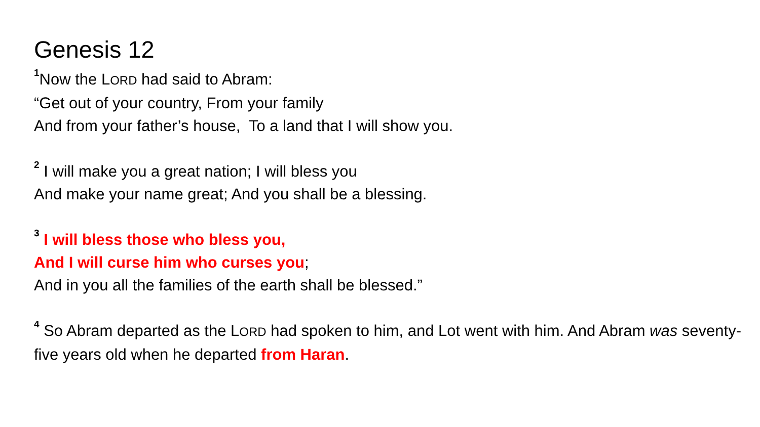Genesis 12
<sup>1</sup> Now the LORD had said to Abram:
“Get out of your country, From your family
And from your father’s house, To a land that I will show you.
<sup>2</sup> I will make you a great nation; I will bless you
And make your name great; And you shall be a blessing.
<sup>3</sup> I will bless those who bless you,
And I will curse him who curses you;
And in you all the families of the earth shall be blessed.”
<sup>4</sup> So Abram departed as the LORD had spoken to him, and Lot went with him. And Abram was seventy-five years old when he departed from Haran.